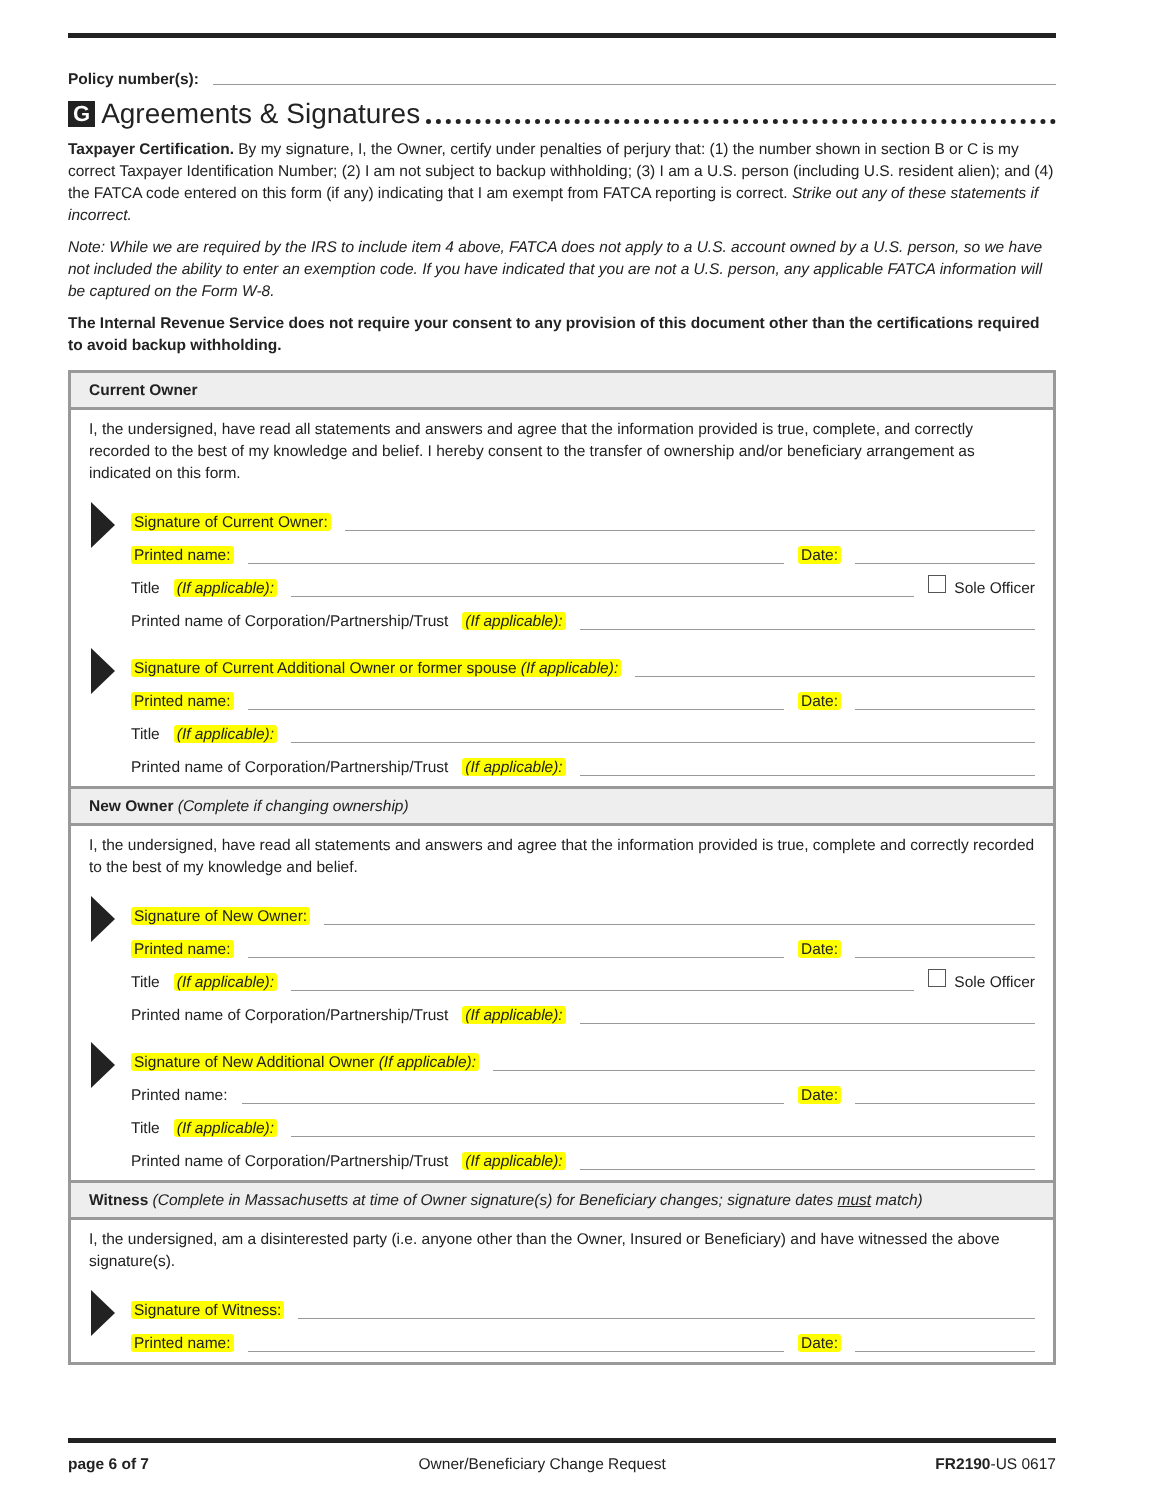Policy number(s):
G Agreements & Signatures
Taxpayer Certification. By my signature, I, the Owner, certify under penalties of perjury that: (1) the number shown in section B or C is my correct Taxpayer Identification Number; (2) I am not subject to backup withholding; (3) I am a U.S. person (including U.S. resident alien); and (4) the FATCA code entered on this form (if any) indicating that I am exempt from FATCA reporting is correct. Strike out any of these statements if incorrect.
Note: While we are required by the IRS to include item 4 above, FATCA does not apply to a U.S. account owned by a U.S. person, so we have not included the ability to enter an exemption code. If you have indicated that you are not a U.S. person, any applicable FATCA information will be captured on the Form W-8.
The Internal Revenue Service does not require your consent to any provision of this document other than the certifications required to avoid backup withholding.
Current Owner
I, the undersigned, have read all statements and answers and agree that the information provided is true, complete, and correctly recorded to the best of my knowledge and belief. I hereby consent to the transfer of ownership and/or beneficiary arrangement as indicated on this form.
Signature of Current Owner:
Printed name: Date:
Title (If applicable): Sole Officer
Printed name of Corporation/Partnership/Trust (If applicable):
Signature of Current Additional Owner or former spouse (If applicable):
Printed name: Date:
Title (If applicable):
Printed name of Corporation/Partnership/Trust (If applicable):
New Owner (Complete if changing ownership)
I, the undersigned, have read all statements and answers and agree that the information provided is true, complete and correctly recorded to the best of my knowledge and belief.
Signature of New Owner:
Printed name: Date:
Title (If applicable): Sole Officer
Printed name of Corporation/Partnership/Trust (If applicable):
Signature of New Additional Owner (If applicable):
Printed name: Date:
Title (If applicable):
Printed name of Corporation/Partnership/Trust (If applicable):
Witness (Complete in Massachusetts at time of Owner signature(s) for Beneficiary changes; signature dates must match)
I, the undersigned, am a disinterested party (i.e. anyone other than the Owner, Insured or Beneficiary) and have witnessed the above signature(s).
Signature of Witness:
Printed name: Date:
page 6 of 7 Owner/Beneficiary Change Request FR2190-US 0617